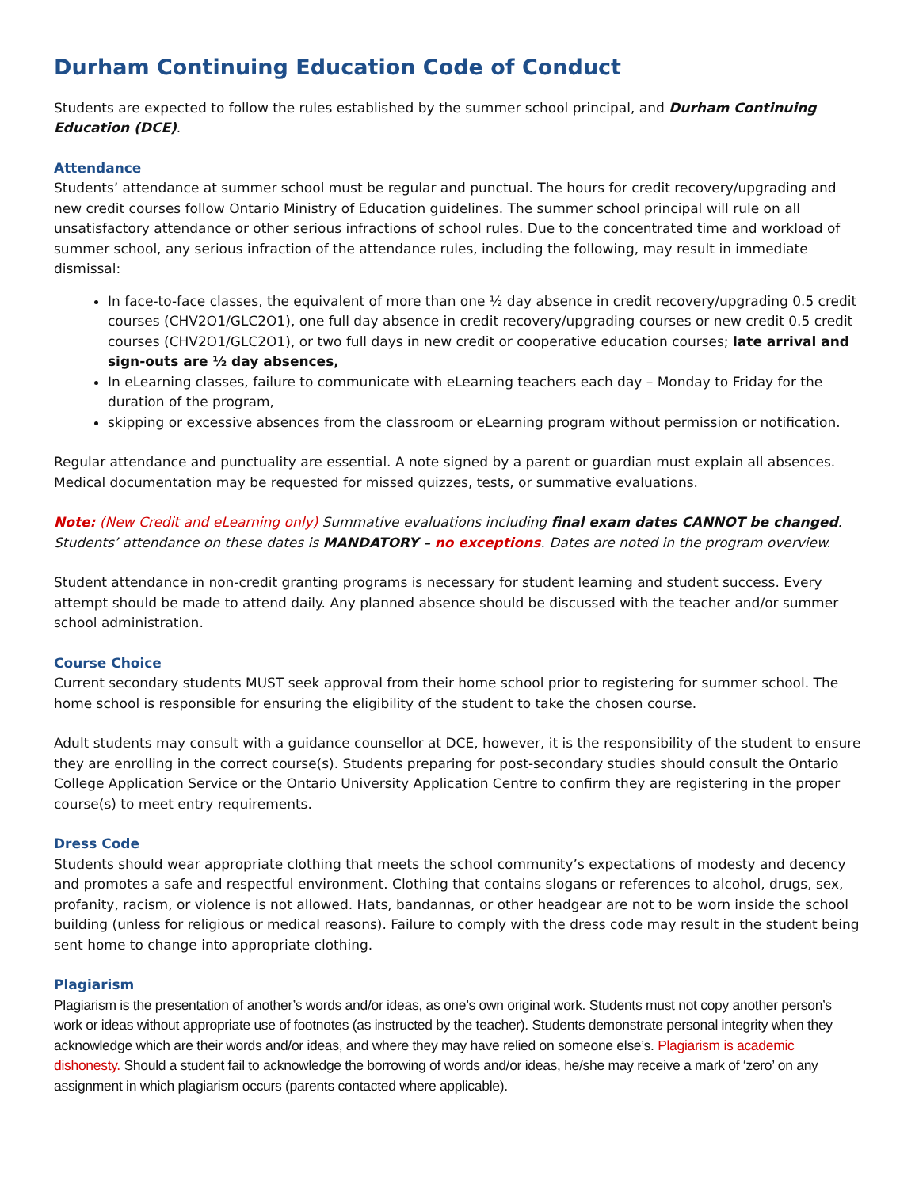Durham Continuing Education Code of Conduct
Students are expected to follow the rules established by the summer school principal, and Durham Continuing Education (DCE).
Attendance
Students’ attendance at summer school must be regular and punctual. The hours for credit recovery/upgrading and new credit courses follow Ontario Ministry of Education guidelines. The summer school principal will rule on all unsatisfactory attendance or other serious infractions of school rules. Due to the concentrated time and workload of summer school, any serious infraction of the attendance rules, including the following, may result in immediate dismissal:
In face-to-face classes, the equivalent of more than one ½ day absence in credit recovery/upgrading 0.5 credit courses (CHV2O1/GLC2O1), one full day absence in credit recovery/upgrading courses or new credit 0.5 credit courses (CHV2O1/GLC2O1), or two full days in new credit or cooperative education courses; late arrival and sign-outs are ½ day absences,
In eLearning classes, failure to communicate with eLearning teachers each day – Monday to Friday for the duration of the program,
skipping or excessive absences from the classroom or eLearning program without permission or notification.
Regular attendance and punctuality are essential. A note signed by a parent or guardian must explain all absences. Medical documentation may be requested for missed quizzes, tests, or summative evaluations.
Note: (New Credit and eLearning only) Summative evaluations including final exam dates CANNOT be changed. Students’ attendance on these dates is MANDATORY – no exceptions. Dates are noted in the program overview.
Student attendance in non-credit granting programs is necessary for student learning and student success. Every attempt should be made to attend daily. Any planned absence should be discussed with the teacher and/or summer school administration.
Course Choice
Current secondary students MUST seek approval from their home school prior to registering for summer school. The home school is responsible for ensuring the eligibility of the student to take the chosen course.
Adult students may consult with a guidance counsellor at DCE, however, it is the responsibility of the student to ensure they are enrolling in the correct course(s). Students preparing for post-secondary studies should consult the Ontario College Application Service or the Ontario University Application Centre to confirm they are registering in the proper course(s) to meet entry requirements.
Dress Code
Students should wear appropriate clothing that meets the school community’s expectations of modesty and decency and promotes a safe and respectful environment. Clothing that contains slogans or references to alcohol, drugs, sex, profanity, racism, or violence is not allowed. Hats, bandannas, or other headgear are not to be worn inside the school building (unless for religious or medical reasons). Failure to comply with the dress code may result in the student being sent home to change into appropriate clothing.
Plagiarism
Plagiarism is the presentation of another’s words and/or ideas, as one’s own original work. Students must not copy another person’s work or ideas without appropriate use of footnotes (as instructed by the teacher). Students demonstrate personal integrity when they acknowledge which are their words and/or ideas, and where they may have relied on someone else’s. Plagiarism is academic dishonesty. Should a student fail to acknowledge the borrowing of words and/or ideas, he/she may receive a mark of ‘zero’ on any assignment in which plagiarism occurs (parents contacted where applicable).